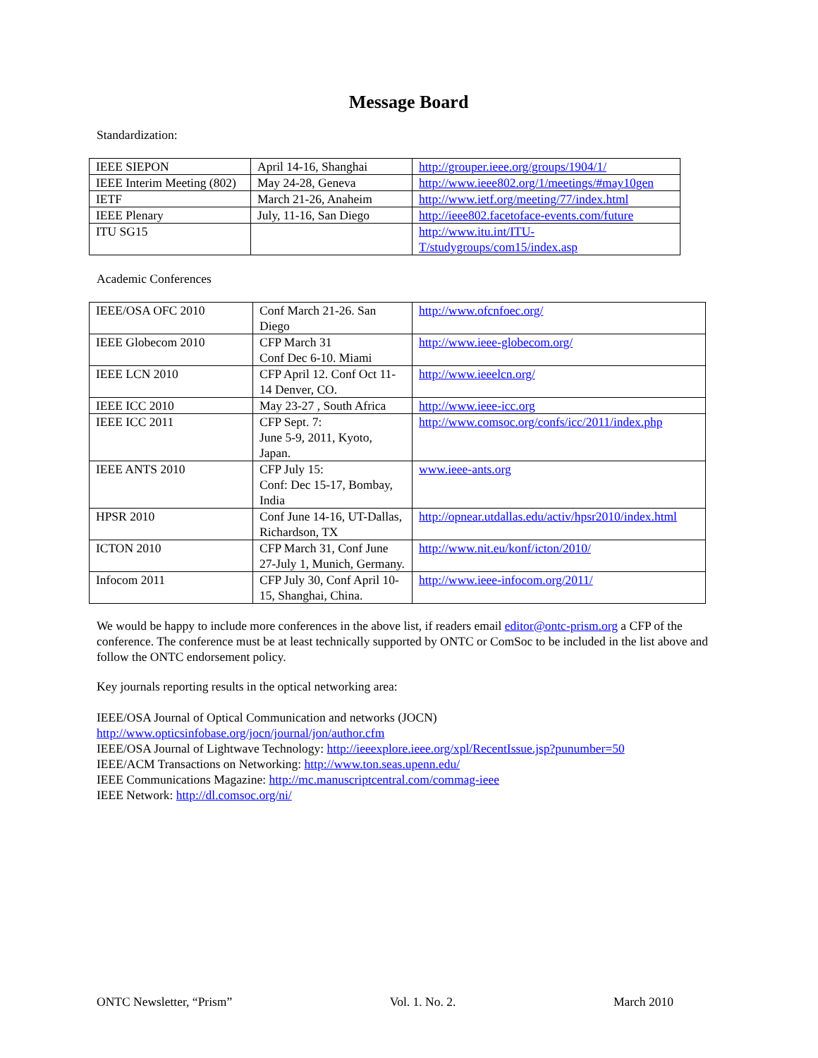Message Board
Standardization:
| IEEE SIEPON | April 14-16, Shanghai | http://grouper.ieee.org/groups/1904/1/ |
| IEEE Interim Meeting (802) | May 24-28, Geneva | http://www.ieee802.org/1/meetings/#may10gen |
| IETF | March 21-26, Anaheim | http://www.ietf.org/meeting/77/index.html |
| IEEE Plenary | July, 11-16, San Diego | http://ieee802.facetoface-events.com/future |
| ITU SG15 | | http://www.itu.int/ITU- T/studygroups/com15/index.asp |
Academic Conferences
| IEEE/OSA OFC 2010 | Conf March 21-26. San Diego | http://www.ofcnfoec.org/ |
| IEEE Globecom 2010 | CFP March 31 Conf Dec 6-10. Miami | http://www.ieee-globecom.org/ |
| IEEE LCN 2010 | CFP April 12. Conf Oct 11-14 Denver, CO. | http://www.ieeelcn.org/ |
| IEEE ICC 2010 | May 23-27 , South Africa | http://www.ieee-icc.org |
| IEEE ICC 2011 | CFP Sept. 7: June 5-9, 2011, Kyoto, Japan. | http://www.comsoc.org/confs/icc/2011/index.php |
| IEEE ANTS 2010 | CFP July 15: Conf: Dec 15-17, Bombay, India | www.ieee-ants.org |
| HPSR 2010 | Conf June 14-16, UT-Dallas, Richardson, TX | http://opnear.utdallas.edu/activ/hpsr2010/index.html |
| ICTON 2010 | CFP March 31, Conf June 27-July 1, Munich, Germany. | http://www.nit.eu/konf/icton/2010/ |
| Infocom 2011 | CFP July 30, Conf April 10-15, Shanghai, China. | http://www.ieee-infocom.org/2011/ |
We would be happy to include more conferences in the above list, if readers email editor@ontc-prism.org a CFP of the conference. The conference must be at least technically supported by ONTC or ComSoc to be included in the list above and follow the ONTC endorsement policy.
Key journals reporting results in the optical networking area:
IEEE/OSA Journal of Optical Communication and networks (JOCN)
http://www.opticsinfobase.org/jocn/journal/jon/author.cfm
IEEE/OSA Journal of Lightwave Technology: http://ieeexplore.ieee.org/xpl/RecentIssue.jsp?punumber=50
IEEE/ACM Transactions on Networking: http://www.ton.seas.upenn.edu/
IEEE Communications Magazine: http://mc.manuscriptcentral.com/commag-ieee
IEEE Network: http://dl.comsoc.org/ni/
ONTC Newsletter, “Prism” Vol. 1. No. 2. March 2010